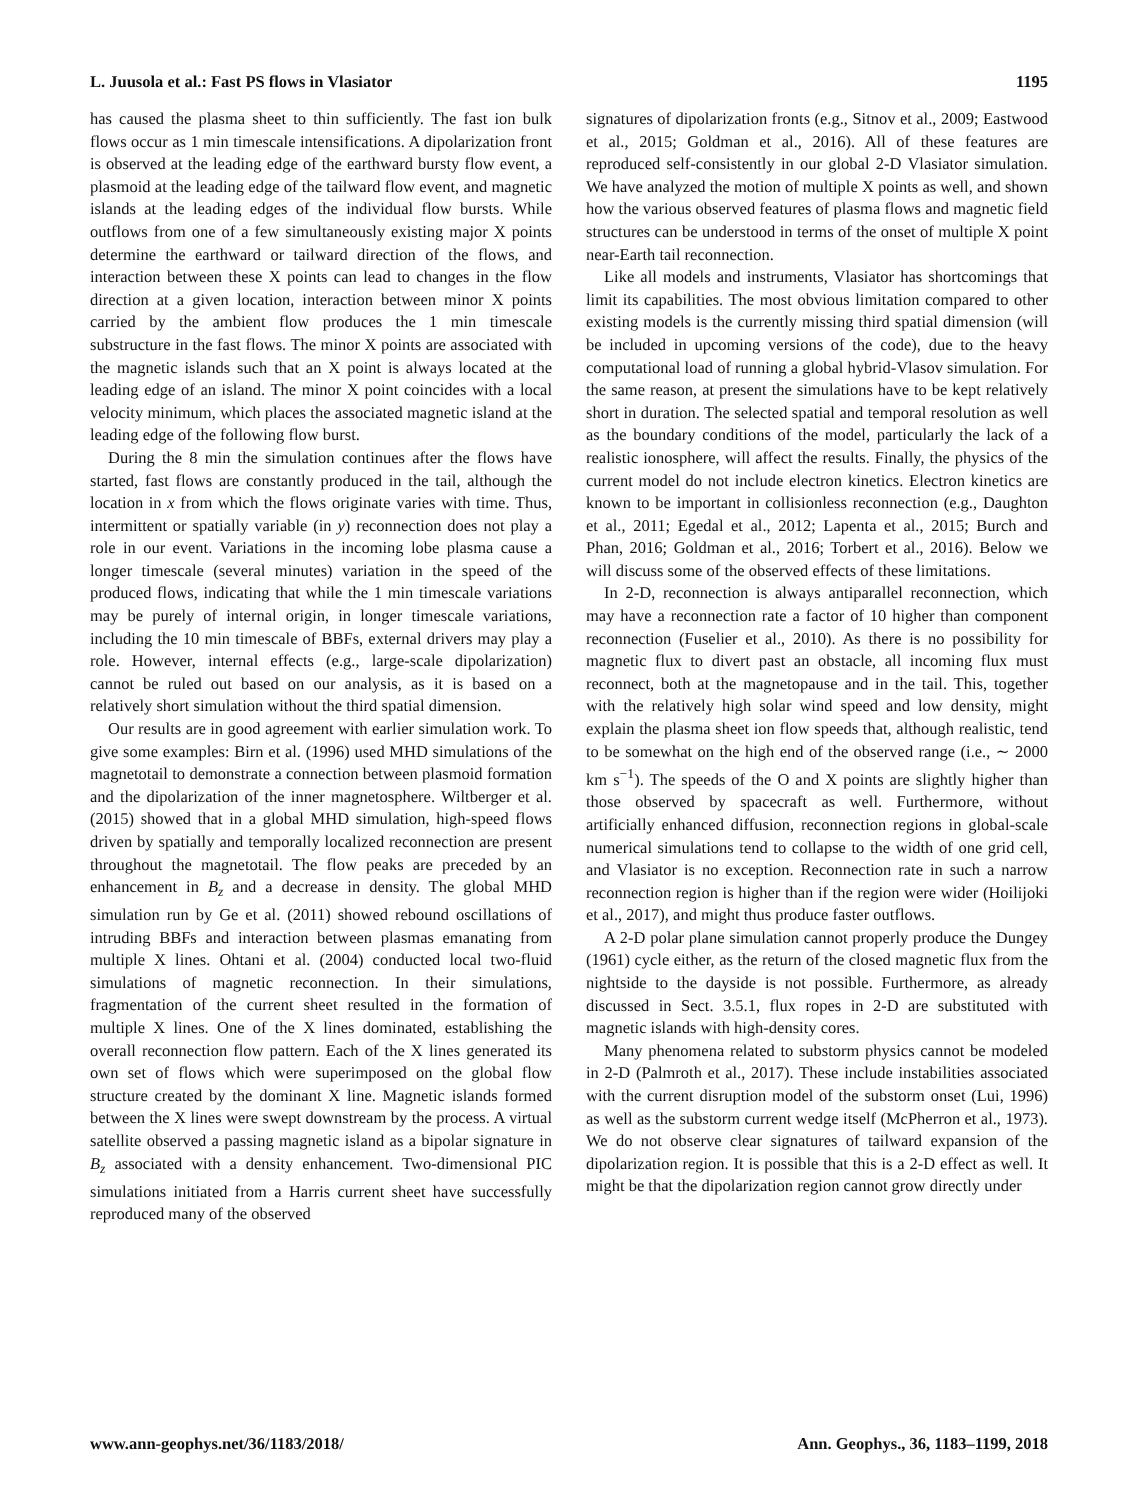L. Juusola et al.: Fast PS flows in Vlasiator 1195
has caused the plasma sheet to thin sufficiently. The fast ion bulk flows occur as 1 min timescale intensifications. A dipolarization front is observed at the leading edge of the earthward bursty flow event, a plasmoid at the leading edge of the tailward flow event, and magnetic islands at the leading edges of the individual flow bursts. While outflows from one of a few simultaneously existing major X points determine the earthward or tailward direction of the flows, and interaction between these X points can lead to changes in the flow direction at a given location, interaction between minor X points carried by the ambient flow produces the 1 min timescale substructure in the fast flows. The minor X points are associated with the magnetic islands such that an X point is always located at the leading edge of an island. The minor X point coincides with a local velocity minimum, which places the associated magnetic island at the leading edge of the following flow burst.
During the 8 min the simulation continues after the flows have started, fast flows are constantly produced in the tail, although the location in x from which the flows originate varies with time. Thus, intermittent or spatially variable (in y) reconnection does not play a role in our event. Variations in the incoming lobe plasma cause a longer timescale (several minutes) variation in the speed of the produced flows, indicating that while the 1 min timescale variations may be purely of internal origin, in longer timescale variations, including the 10 min timescale of BBFs, external drivers may play a role. However, internal effects (e.g., large-scale dipolarization) cannot be ruled out based on our analysis, as it is based on a relatively short simulation without the third spatial dimension.
Our results are in good agreement with earlier simulation work. To give some examples: Birn et al. (1996) used MHD simulations of the magnetotail to demonstrate a connection between plasmoid formation and the dipolarization of the inner magnetosphere. Wiltberger et al. (2015) showed that in a global MHD simulation, high-speed flows driven by spatially and temporally localized reconnection are present throughout the magnetotail. The flow peaks are preceded by an enhancement in B<sub>z</sub> and a decrease in density. The global MHD simulation run by Ge et al. (2011) showed rebound oscillations of intruding BBFs and interaction between plasmas emanating from multiple X lines. Ohtani et al. (2004) conducted local two-fluid simulations of magnetic reconnection. In their simulations, fragmentation of the current sheet resulted in the formation of multiple X lines. One of the X lines dominated, establishing the overall reconnection flow pattern. Each of the X lines generated its own set of flows which were superimposed on the global flow structure created by the dominant X line. Magnetic islands formed between the X lines were swept downstream by the process. A virtual satellite observed a passing magnetic island as a bipolar signature in B<sub>z</sub> associated with a density enhancement. Two-dimensional PIC simulations initiated from a Harris current sheet have successfully reproduced many of the observed
signatures of dipolarization fronts (e.g., Sitnov et al., 2009; Eastwood et al., 2015; Goldman et al., 2016). All of these features are reproduced self-consistently in our global 2-D Vlasiator simulation. We have analyzed the motion of multiple X points as well, and shown how the various observed features of plasma flows and magnetic field structures can be understood in terms of the onset of multiple X point near-Earth tail reconnection.
Like all models and instruments, Vlasiator has shortcomings that limit its capabilities. The most obvious limitation compared to other existing models is the currently missing third spatial dimension (will be included in upcoming versions of the code), due to the heavy computational load of running a global hybrid-Vlasov simulation. For the same reason, at present the simulations have to be kept relatively short in duration. The selected spatial and temporal resolution as well as the boundary conditions of the model, particularly the lack of a realistic ionosphere, will affect the results. Finally, the physics of the current model do not include electron kinetics. Electron kinetics are known to be important in collisionless reconnection (e.g., Daughton et al., 2011; Egedal et al., 2012; Lapenta et al., 2015; Burch and Phan, 2016; Goldman et al., 2016; Torbert et al., 2016). Below we will discuss some of the observed effects of these limitations.
In 2-D, reconnection is always antiparallel reconnection, which may have a reconnection rate a factor of 10 higher than component reconnection (Fuselier et al., 2010). As there is no possibility for magnetic flux to divert past an obstacle, all incoming flux must reconnect, both at the magnetopause and in the tail. This, together with the relatively high solar wind speed and low density, might explain the plasma sheet ion flow speeds that, although realistic, tend to be somewhat on the high end of the observed range (i.e., ∼ 2000 km s<sup>−1</sup>). The speeds of the O and X points are slightly higher than those observed by spacecraft as well. Furthermore, without artificially enhanced diffusion, reconnection regions in global-scale numerical simulations tend to collapse to the width of one grid cell, and Vlasiator is no exception. Reconnection rate in such a narrow reconnection region is higher than if the region were wider (Hoilijoki et al., 2017), and might thus produce faster outflows.
A 2-D polar plane simulation cannot properly produce the Dungey (1961) cycle either, as the return of the closed magnetic flux from the nightside to the dayside is not possible. Furthermore, as already discussed in Sect. 3.5.1, flux ropes in 2-D are substituted with magnetic islands with high-density cores.
Many phenomena related to substorm physics cannot be modeled in 2-D (Palmroth et al., 2017). These include instabilities associated with the current disruption model of the substorm onset (Lui, 1996) as well as the substorm current wedge itself (McPherron et al., 1973). We do not observe clear signatures of tailward expansion of the dipolarization region. It is possible that this is a 2-D effect as well. It might be that the dipolarization region cannot grow directly under
www.ann-geophys.net/36/1183/2018/ Ann. Geophys., 36, 1183–1199, 2018